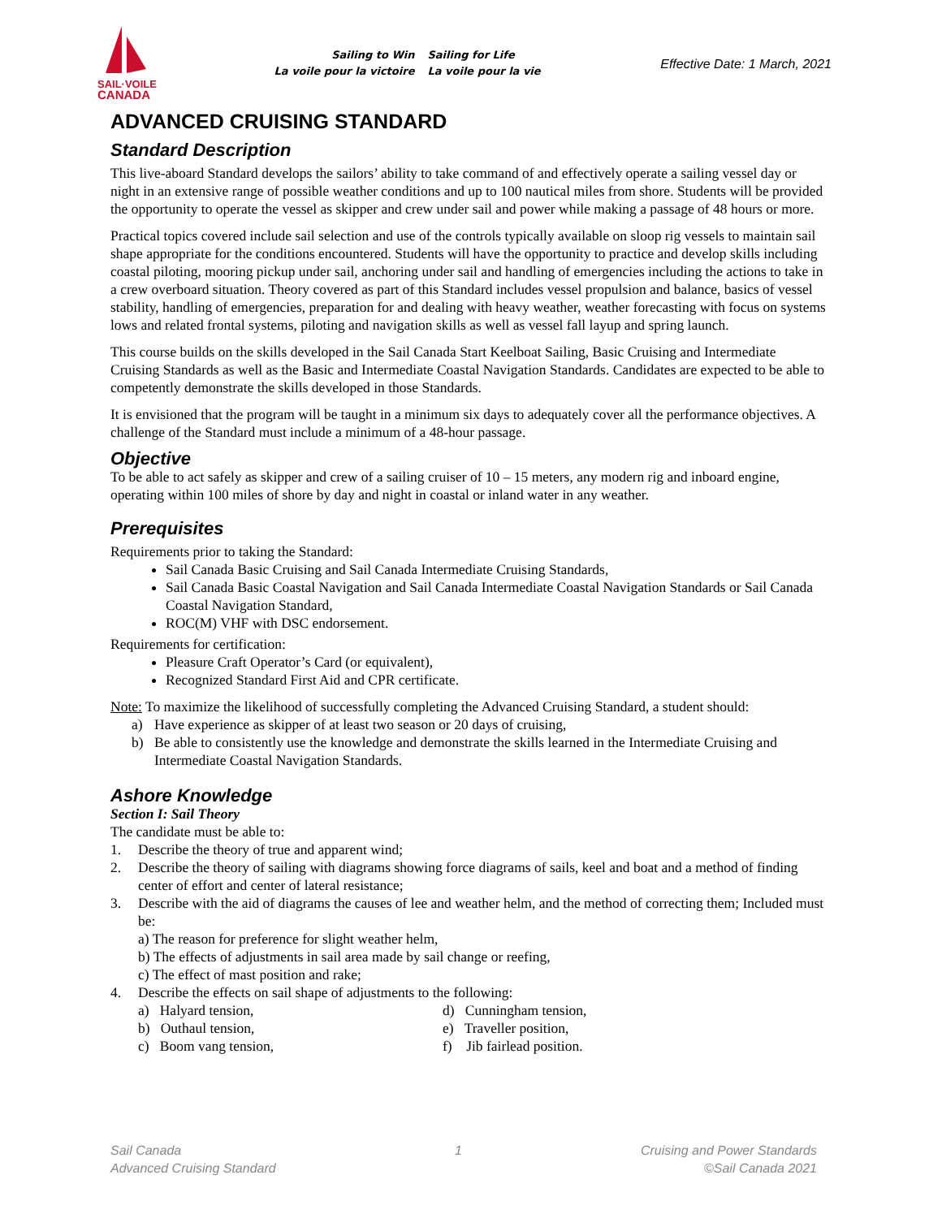SAIL·VOILE
CANADA
Sailing to Win
La voile pour la victoire
Sailing for Life
La voile pour la vie
Effective Date: 1 March, 2021
ADVANCED CRUISING STANDARD
Standard Description
This live-aboard Standard develops the sailors’ ability to take command of and effectively operate a sailing vessel day or night in an extensive range of possible weather conditions and up to 100 nautical miles from shore. Students will be provided the opportunity to operate the vessel as skipper and crew under sail and power while making a passage of 48 hours or more.
Practical topics covered include sail selection and use of the controls typically available on sloop rig vessels to maintain sail shape appropriate for the conditions encountered. Students will have the opportunity to practice and develop skills including coastal piloting, mooring pickup under sail, anchoring under sail and handling of emergencies including the actions to take in a crew overboard situation. Theory covered as part of this Standard includes vessel propulsion and balance, basics of vessel stability, handling of emergencies, preparation for and dealing with heavy weather, weather forecasting with focus on systems lows and related frontal systems, piloting and navigation skills as well as vessel fall layup and spring launch.
This course builds on the skills developed in the Sail Canada Start Keelboat Sailing, Basic Cruising and Intermediate Cruising Standards as well as the Basic and Intermediate Coastal Navigation Standards. Candidates are expected to be able to competently demonstrate the skills developed in those Standards.
It is envisioned that the program will be taught in a minimum six days to adequately cover all the performance objectives. A challenge of the Standard must include a minimum of a 48-hour passage.
Objective
To be able to act safely as skipper and crew of a sailing cruiser of 10 – 15 meters, any modern rig and inboard engine, operating within 100 miles of shore by day and night in coastal or inland water in any weather.
Prerequisites
Requirements prior to taking the Standard:
Sail Canada Basic Cruising and Sail Canada Intermediate Cruising Standards,
Sail Canada Basic Coastal Navigation and Sail Canada Intermediate Coastal Navigation Standards or Sail Canada Coastal Navigation Standard,
ROC(M) VHF with DSC endorsement.
Requirements for certification:
Pleasure Craft Operator’s Card (or equivalent),
Recognized Standard First Aid and CPR certificate.
Note: To maximize the likelihood of successfully completing the Advanced Cruising Standard, a student should:
a) Have experience as skipper of at least two season or 20 days of cruising,
b) Be able to consistently use the knowledge and demonstrate the skills learned in the Intermediate Cruising and Intermediate Coastal Navigation Standards.
Ashore Knowledge
Section I: Sail Theory
The candidate must be able to:
1. Describe the theory of true and apparent wind;
2. Describe the theory of sailing with diagrams showing force diagrams of sails, keel and boat and a method of finding center of effort and center of lateral resistance;
3. Describe with the aid of diagrams the causes of lee and weather helm, and the method of correcting them; Included must be:
a) The reason for preference for slight weather helm,
b) The effects of adjustments in sail area made by sail change or reefing,
c) The effect of mast position and rake;
4. Describe the effects on sail shape of adjustments to the following:
a) Halyard tension,
b) Outhaul tension,
c) Boom vang tension,
d) Cunningham tension,
e) Traveller position,
f) Jib fairlead position.
Sail Canada
Advanced Cruising Standard
1 Cruising and Power Standards
©Sail Canada 2021